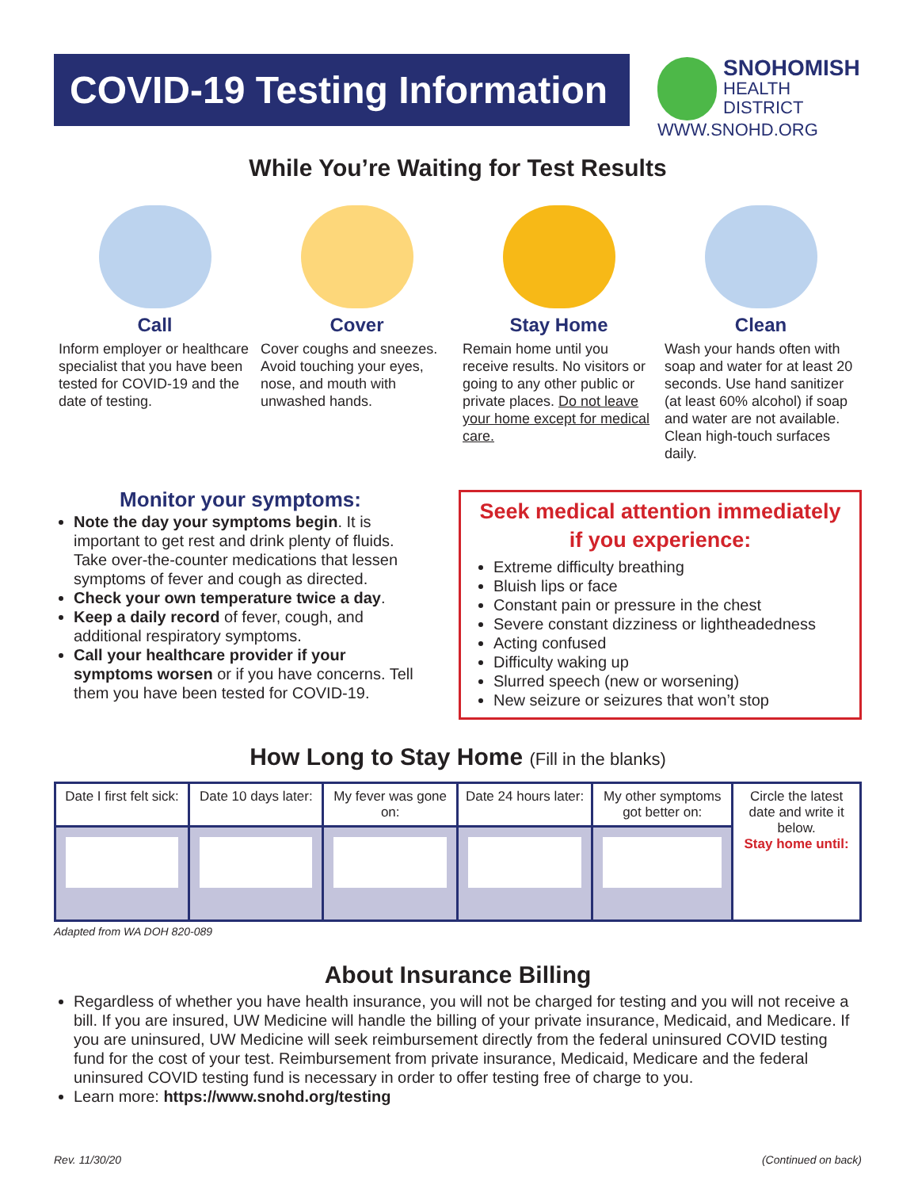COVID-19 Testing Information
SNOHOMISH
HEALTH DISTRICT
WWW.SNOHD.ORG
While You’re Waiting for Test Results
Call
Inform employer or healthcare specialist that you have been tested for COVID-19 and the date of testing.
Cover
Cover coughs and sneezes. Avoid touching your eyes, nose, and mouth with unwashed hands.
Stay Home
Remain home until you receive results. No visitors or going to any other public or private places. Do not leave your home except for medical care.
Clean
Wash your hands often with soap and water for at least 20 seconds. Use hand sanitizer (at least 60% alcohol) if soap and water are not available. Clean high-touch surfaces daily.
Monitor your symptoms:
Note the day your symptoms begin. It is important to get rest and drink plenty of fluids. Take over-the-counter medications that lessen symptoms of fever and cough as directed.
Check your own temperature twice a day.
Keep a daily record of fever, cough, and additional respiratory symptoms.
Call your healthcare provider if your symptoms worsen or if you have concerns. Tell them you have been tested for COVID-19.
Seek medical attention immediately if you experience:
Extreme difficulty breathing
Bluish lips or face
Constant pain or pressure in the chest
Severe constant dizziness or lightheadedness
Acting confused
Difficulty waking up
Slurred speech (new or worsening)
New seizure or seizures that won’t stop
How Long to Stay Home (Fill in the blanks)
| Date I first felt sick: | Date 10 days later: | My fever was gone on: | Date 24 hours later: | My other symptoms got better on: | Circle the latest date and write it below. Stay home until: |
Adapted from WA DOH 820-089
About Insurance Billing
Regardless of whether you have health insurance, you will not be charged for testing and you will not receive a bill. If you are insured, UW Medicine will handle the billing of your private insurance, Medicaid, and Medicare. If you are uninsured, UW Medicine will seek reimbursement directly from the federal uninsured COVID testing fund for the cost of your test. Reimbursement from private insurance, Medicaid, Medicare and the federal uninsured COVID testing fund is necessary in order to offer testing free of charge to you.
Learn more: https://www.snohd.org/testing
Rev. 11/30/20 (Continued on back)